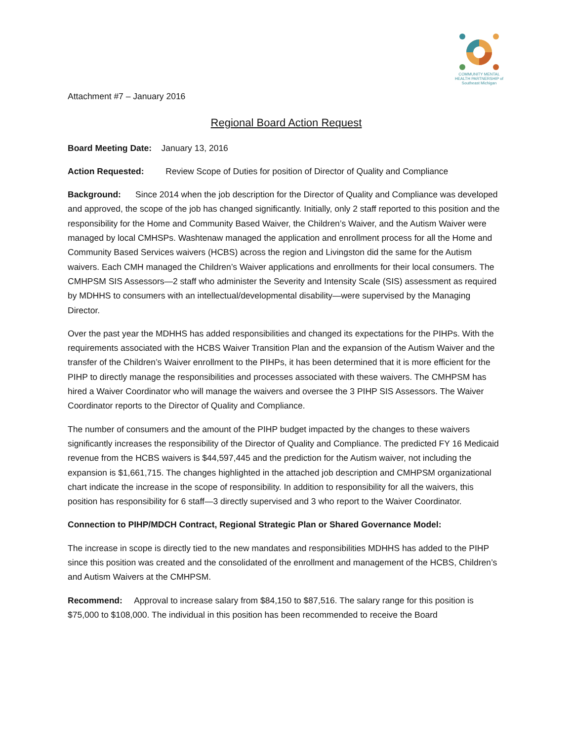COMMUNITY MENTAL HEALTH PARTNERSHIP of Southeast Michigan
Attachment #7 – January 2016
Regional Board Action Request
Board Meeting Date: January 13, 2016
Action Requested: Review Scope of Duties for position of Director of Quality and Compliance
Background: Since 2014 when the job description for the Director of Quality and Compliance was developed and approved, the scope of the job has changed significantly. Initially, only 2 staff reported to this position and the responsibility for the Home and Community Based Waiver, the Children’s Waiver, and the Autism Waiver were managed by local CMHSPs. Washtenaw managed the application and enrollment process for all the Home and Community Based Services waivers (HCBS) across the region and Livingston did the same for the Autism waivers. Each CMH managed the Children’s Waiver applications and enrollments for their local consumers. The CMHPSM SIS Assessors—2 staff who administer the Severity and Intensity Scale (SIS) assessment as required by MDHHS to consumers with an intellectual/developmental disability—were supervised by the Managing Director.
Over the past year the MDHHS has added responsibilities and changed its expectations for the PIHPs. With the requirements associated with the HCBS Waiver Transition Plan and the expansion of the Autism Waiver and the transfer of the Children’s Waiver enrollment to the PIHPs, it has been determined that it is more efficient for the PIHP to directly manage the responsibilities and processes associated with these waivers. The CMHPSM has hired a Waiver Coordinator who will manage the waivers and oversee the 3 PIHP SIS Assessors. The Waiver Coordinator reports to the Director of Quality and Compliance.
The number of consumers and the amount of the PIHP budget impacted by the changes to these waivers significantly increases the responsibility of the Director of Quality and Compliance. The predicted FY 16 Medicaid revenue from the HCBS waivers is $44,597,445 and the prediction for the Autism waiver, not including the expansion is $1,661,715. The changes highlighted in the attached job description and CMHPSM organizational chart indicate the increase in the scope of responsibility. In addition to responsibility for all the waivers, this position has responsibility for 6 staff—3 directly supervised and 3 who report to the Waiver Coordinator.
Connection to PIHP/MDCH Contract, Regional Strategic Plan or Shared Governance Model:
The increase in scope is directly tied to the new mandates and responsibilities MDHHS has added to the PIHP since this position was created and the consolidated of the enrollment and management of the HCBS, Children’s and Autism Waivers at the CMHPSM.
Recommend: Approval to increase salary from $84,150 to $87,516. The salary range for this position is $75,000 to $108,000. The individual in this position has been recommended to receive the Board